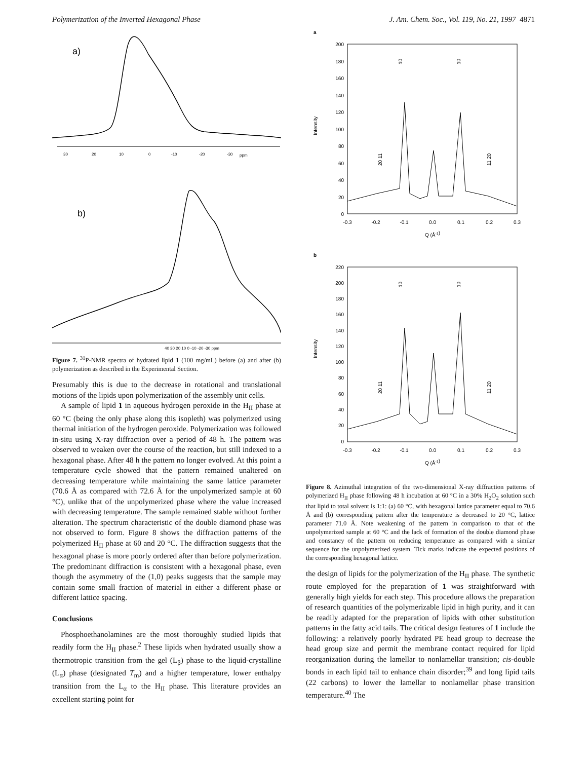Polymerization of the Inverted Hexagonal Phase J. Am. Chem. Soc., Vol. 119, No. 21, 1997 4871
a)
30
20
10
0
-10
-20
-30
ppm
b)
40 30 20 10 0 -10 -20 -30 ppm
Figure 7. <sup>31</sup>P-NMR spectra of hydrated lipid 1 (100 mg/mL) before (a) and after (b) polymerization as described in the Experimental Section.
Presumably this is due to the decrease in rotational and translational motions of the lipids upon polymerization of the assembly unit cells.
A sample of lipid 1 in aqueous hydrogen peroxide in the H<sub>II</sub> phase at 60 °C (being the only phase along this isopleth) was polymerized using thermal initiation of the hydrogen peroxide. Polymerization was followed in-situ using X-ray diffraction over a period of 48 h. The pattern was observed to weaken over the course of the reaction, but still indexed to a hexagonal phase. After 48 h the pattern no longer evolved. At this point a temperature cycle showed that the pattern remained unaltered on decreasing temperature while maintaining the same lattice parameter (70.6 Å as compared with 72.6 Å for the unpolymerized sample at 60 °C), unlike that of the unpolymerized phase where the value increased with decreasing temperature. The sample remained stable without further alteration. The spectrum characteristic of the double diamond phase was not observed to form. Figure 8 shows the diffraction patterns of the polymerized H<sub>II</sub> phase at 60 and 20 °C. The diffraction suggests that the hexagonal phase is more poorly ordered after than before polymerization. The predominant diffraction is consistent with a hexagonal phase, even though the asymmetry of the (1,0) peaks suggests that the sample may contain some small fraction of material in either a different phase or different lattice spacing.
Conclusions
Phosphoethanolamines are the most thoroughly studied lipids that readily form the H<sub>II</sub> phase.<sup>2</sup> These lipids when hydrated usually show a thermotropic transition from the gel (L<sub>β</sub>) phase to the liquid-crystalline (L<sub>α</sub>) phase (designated T<sub>m</sub>) and a higher temperature, lower enthalpy transition from the L<sub>α</sub> to the H<sub>II</sub> phase. This literature provides an excellent starting point for
a
200
180
160
140
120
100
80
60
40
20
0
-0.3
-0.2
-0.1
0.0
0.1
0.2
0.3
Q (Å-1)
Intensity
10
10
20 11
11 20
b
220
200
180
160
140
120
100
80
60
40
20
0
-0.3
-0.2
-0.1
0.0
0.1
0.2
0.3
Q (Å-1)
Intensity
10
10
20 11
11 20
Figure 8. Azimuthal integration of the two-dimensional X-ray diffraction patterns of polymerized H<sub>II</sub> phase following 48 h incubation at 60 °C in a 30% H<sub>2</sub>O<sub>2</sub> solution such that lipid to total solvent is 1:1: (a) 60 °C, with hexagonal lattice parameter equal to 70.6 Å and (b) corresponding pattern after the temperature is decreased to 20 °C, lattice parameter 71.0 Å. Note weakening of the pattern in comparison to that of the unpolymerized sample at 60 °C and the lack of formation of the double diamond phase and constancy of the pattern on reducing temperature as compared with a similar sequence for the unpolymerized system. Tick marks indicate the expected positions of the corresponding hexagonal lattice.
the design of lipids for the polymerization of the H<sub>II</sub> phase. The synthetic route employed for the preparation of 1 was straightforward with generally high yields for each step. This procedure allows the preparation of research quantities of the polymerizable lipid in high purity, and it can be readily adapted for the preparation of lipids with other substitution patterns in the fatty acid tails. The critical design features of 1 include the following: a relatively poorly hydrated PE head group to decrease the head group size and permit the membrane contact required for lipid reorganization during the lamellar to nonlamellar transition; cis-double bonds in each lipid tail to enhance chain disorder;<sup>39</sup> and long lipid tails (22 carbons) to lower the lamellar to nonlamellar phase transition temperature.<sup>40</sup> The